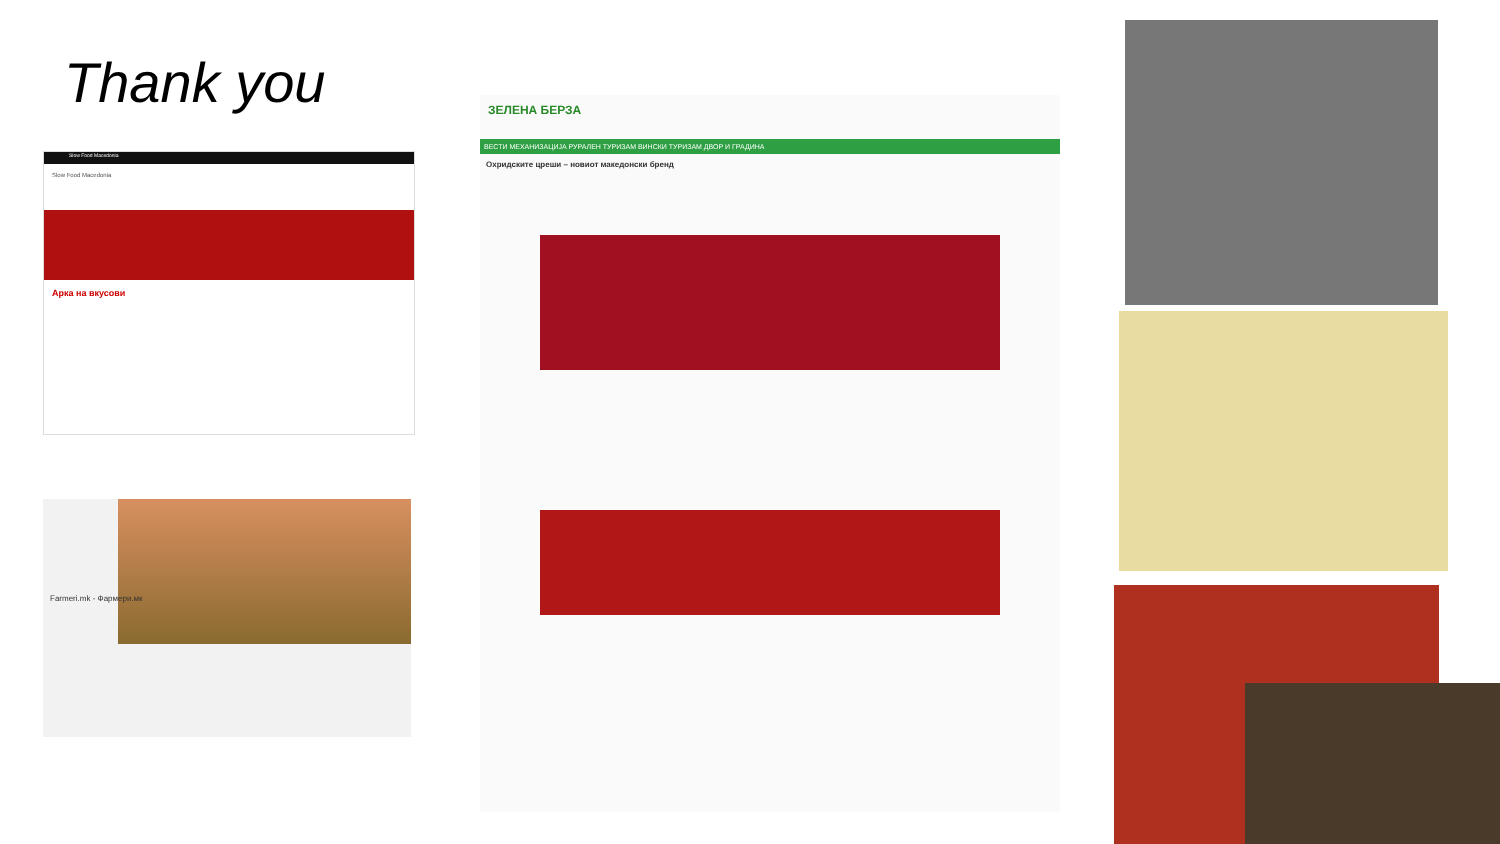Thank you
Slow Food Macedonia
Slow Food Macedonia
Арка на вкусови
Farmeri.mk - Фармери.мк
ЗЕЛЕНА БЕРЗА
ВЕСТИ МЕХАНИЗАЦИЈА РУРАЛЕН ТУРИЗАМ ВИНСКИ ТУРИЗАМ ДВОР И ГРАДИНА
Охридските цреши – новиот македонски бренд